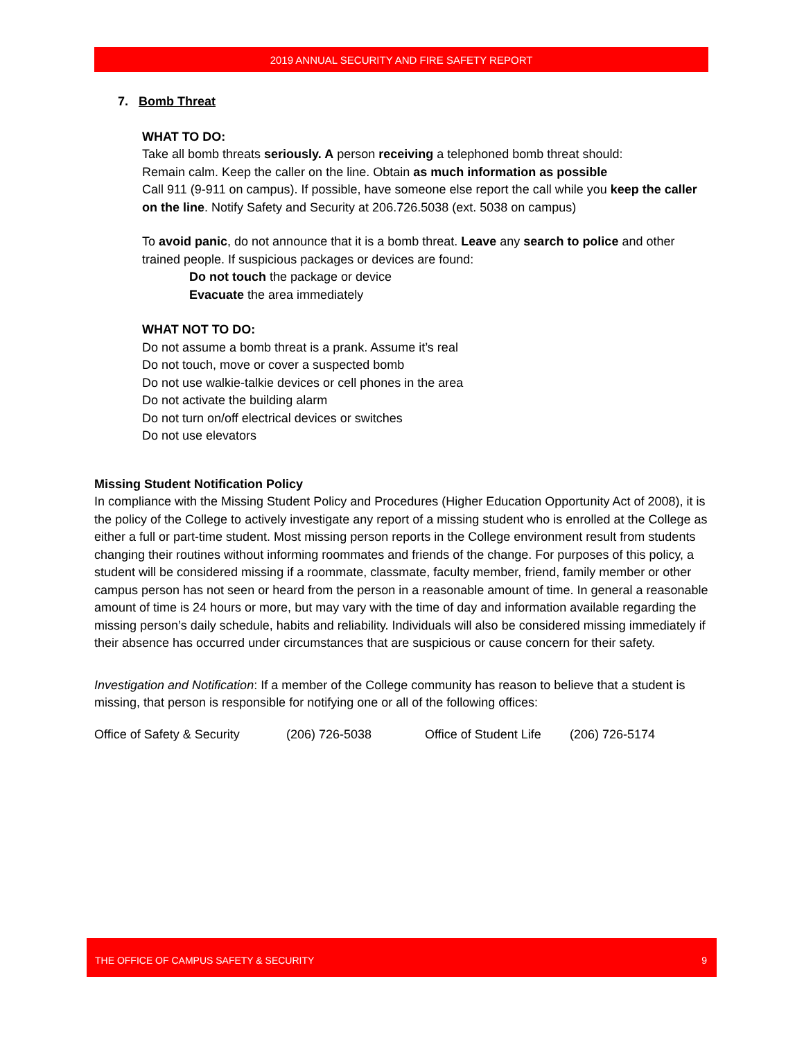2019 ANNUAL SECURITY AND FIRE SAFETY REPORT
7. Bomb Threat
WHAT TO DO:
Take all bomb threats seriously. A person receiving a telephoned bomb threat should:
Remain calm. Keep the caller on the line. Obtain as much information as possible
Call 911 (9-911 on campus). If possible, have someone else report the call while you keep the caller on the line. Notify Safety and Security at 206.726.5038 (ext. 5038 on campus)
To avoid panic, do not announce that it is a bomb threat. Leave any search to police and other trained people. If suspicious packages or devices are found:
Do not touch the package or device
Evacuate the area immediately
WHAT NOT TO DO:
Do not assume a bomb threat is a prank. Assume it’s real
Do not touch, move or cover a suspected bomb
Do not use walkie-talkie devices or cell phones in the area
Do not activate the building alarm
Do not turn on/off electrical devices or switches
Do not use elevators
Missing Student Notification Policy
In compliance with the Missing Student Policy and Procedures (Higher Education Opportunity Act of 2008), it is the policy of the College to actively investigate any report of a missing student who is enrolled at the College as either a full or part-time student. Most missing person reports in the College environment result from students changing their routines without informing roommates and friends of the change. For purposes of this policy, a student will be considered missing if a roommate, classmate, faculty member, friend, family member or other campus person has not seen or heard from the person in a reasonable amount of time. In general a reasonable amount of time is 24 hours or more, but may vary with the time of day and information available regarding the missing person’s daily schedule, habits and reliability. Individuals will also be considered missing immediately if their absence has occurred under circumstances that are suspicious or cause concern for their safety.
Investigation and Notification: If a member of the College community has reason to believe that a student is missing, that person is responsible for notifying one or all of the following offices:
Office of Safety & Security (206) 726-5038 Office of Student Life (206) 726-5174
THE OFFICE OF CAMPUS SAFETY & SECURITY 9